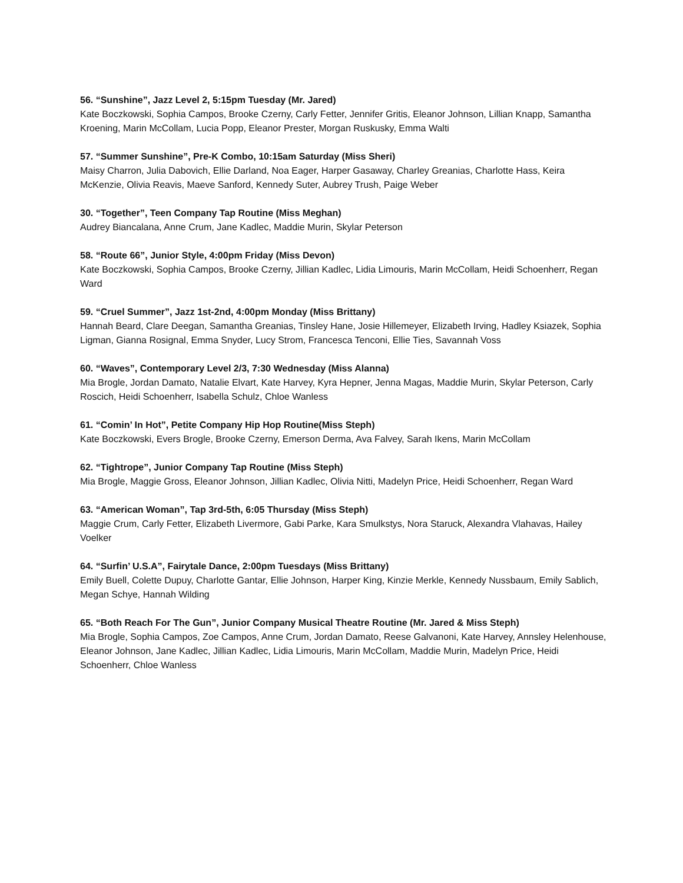56. “Sunshine”, Jazz Level 2, 5:15pm Tuesday (Mr. Jared)
Kate Boczkowski, Sophia Campos, Brooke Czerny, Carly Fetter, Jennifer Gritis, Eleanor Johnson, Lillian Knapp, Samantha Kroening, Marin McCollam, Lucia Popp, Eleanor Prester, Morgan Ruskusky, Emma Walti
57. “Summer Sunshine”, Pre-K Combo, 10:15am Saturday (Miss Sheri)
Maisy Charron, Julia Dabovich, Ellie Darland, Noa Eager, Harper Gasaway, Charley Greanias, Charlotte Hass, Keira McKenzie, Olivia Reavis, Maeve Sanford, Kennedy Suter, Aubrey Trush, Paige Weber
30. “Together”, Teen Company Tap Routine (Miss Meghan)
Audrey Biancalana, Anne Crum, Jane Kadlec, Maddie Murin, Skylar Peterson
58. “Route 66”, Junior Style, 4:00pm Friday (Miss Devon)
Kate Boczkowski, Sophia Campos, Brooke Czerny, Jillian Kadlec, Lidia Limouris, Marin McCollam, Heidi Schoenherr, Regan Ward
59. “Cruel Summer”, Jazz 1st-2nd, 4:00pm Monday (Miss Brittany)
Hannah Beard, Clare Deegan, Samantha Greanias, Tinsley Hane, Josie Hillemeyer, Elizabeth Irving, Hadley Ksiazek, Sophia Ligman, Gianna Rosignal, Emma Snyder, Lucy Strom, Francesca Tenconi, Ellie Ties, Savannah Voss
60. “Waves”, Contemporary Level 2/3, 7:30 Wednesday (Miss Alanna)
Mia Brogle, Jordan Damato, Natalie Elvart, Kate Harvey, Kyra Hepner, Jenna Magas, Maddie Murin, Skylar Peterson, Carly Roscich, Heidi Schoenherr, Isabella Schulz, Chloe Wanless
61. “Comin’ In Hot”, Petite Company Hip Hop Routine(Miss Steph)
Kate Boczkowski, Evers Brogle, Brooke Czerny, Emerson Derma, Ava Falvey, Sarah Ikens, Marin McCollam
62. “Tightrope”, Junior Company Tap Routine (Miss Steph)
Mia Brogle, Maggie Gross, Eleanor Johnson, Jillian Kadlec, Olivia Nitti, Madelyn Price, Heidi Schoenherr, Regan Ward
63. “American Woman”, Tap 3rd-5th, 6:05 Thursday (Miss Steph)
Maggie Crum, Carly Fetter, Elizabeth Livermore, Gabi Parke, Kara Smulkstys, Nora Staruck, Alexandra Vlahavas, Hailey Voelker
64. “Surfin’ U.S.A”, Fairytale Dance, 2:00pm Tuesdays (Miss Brittany)
Emily Buell, Colette Dupuy, Charlotte Gantar, Ellie Johnson, Harper King, Kinzie Merkle, Kennedy Nussbaum, Emily Sablich, Megan Schye, Hannah Wilding
65. “Both Reach For The Gun”, Junior Company Musical Theatre Routine (Mr. Jared & Miss Steph)
Mia Brogle, Sophia Campos, Zoe Campos, Anne Crum, Jordan Damato, Reese Galvanoni, Kate Harvey, Annsley Helenhouse, Eleanor Johnson, Jane Kadlec, Jillian Kadlec, Lidia Limouris, Marin McCollam, Maddie Murin, Madelyn Price, Heidi Schoenherr, Chloe Wanless